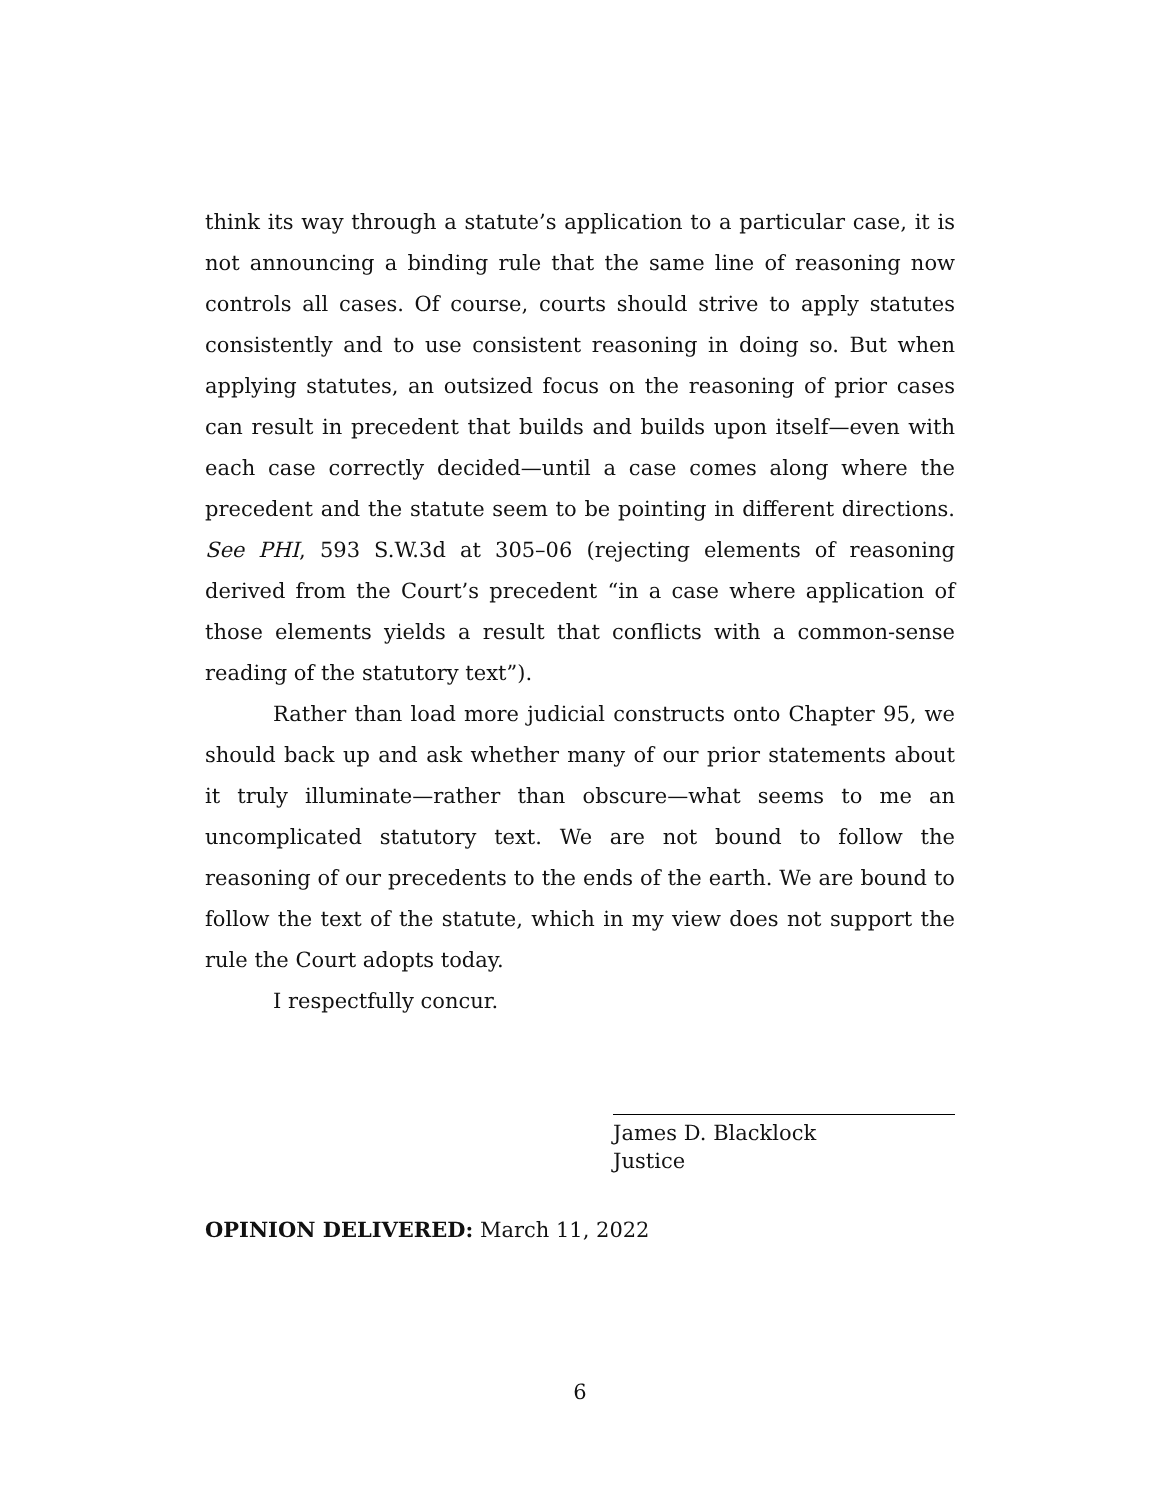think its way through a statute’s application to a particular case, it is not announcing a binding rule that the same line of reasoning now controls all cases. Of course, courts should strive to apply statutes consistently and to use consistent reasoning in doing so. But when applying statutes, an outsized focus on the reasoning of prior cases can result in precedent that builds and builds upon itself—even with each case correctly decided—until a case comes along where the precedent and the statute seem to be pointing in different directions. See PHI, 593 S.W.3d at 305–06 (rejecting elements of reasoning derived from the Court’s precedent “in a case where application of those elements yields a result that conflicts with a common-sense reading of the statutory text”).
Rather than load more judicial constructs onto Chapter 95, we should back up and ask whether many of our prior statements about it truly illuminate—rather than obscure—what seems to me an uncomplicated statutory text. We are not bound to follow the reasoning of our precedents to the ends of the earth. We are bound to follow the text of the statute, which in my view does not support the rule the Court adopts today.
I respectfully concur.
James D. Blacklock
Justice
OPINION DELIVERED: March 11, 2022
6